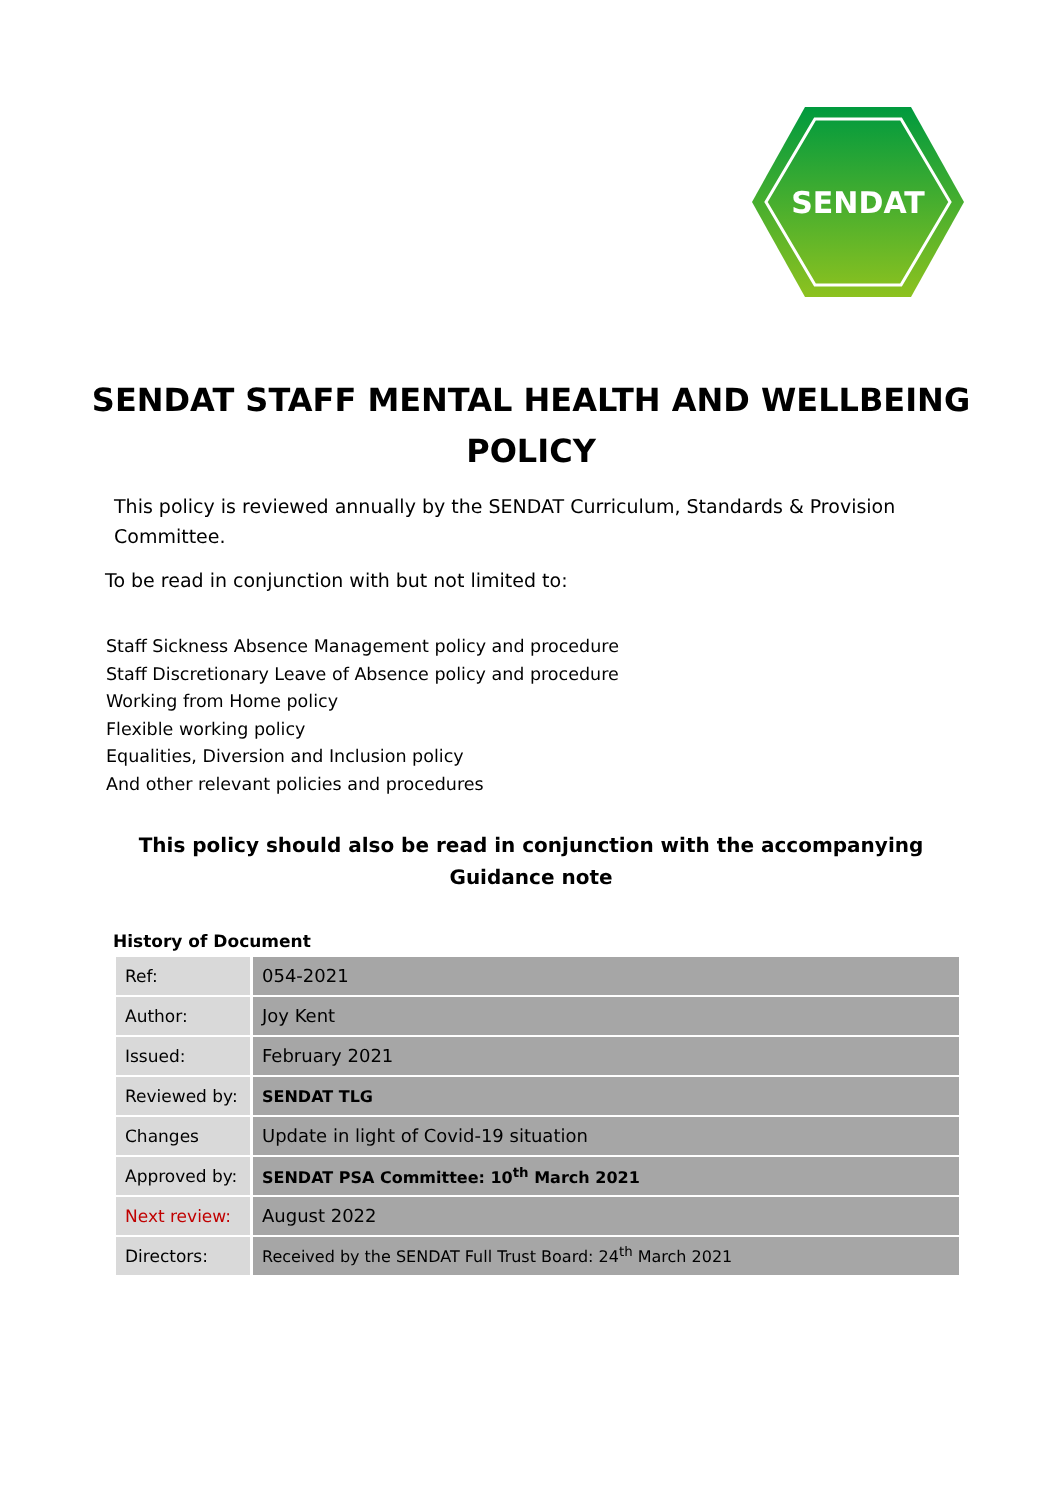SENDAT
SENDAT STAFF MENTAL HEALTH AND WELLBEING POLICY
This policy is reviewed annually by the SENDAT Curriculum, Standards & Provision Committee.
To be read in conjunction with but not limited to:
Staff Sickness Absence Management policy and procedure
Staff Discretionary Leave of Absence policy and procedure
Working from Home policy
Flexible working policy
Equalities, Diversion and Inclusion policy
And other relevant policies and procedures
This policy should also be read in conjunction with the accompanying Guidance note
History of Document
| Ref: | 054-2021 |
| Author: | Joy Kent |
| Issued: | February 2021 |
| Reviewed by: | SENDAT TLG |
| Changes | Update in light of Covid-19 situation |
| Approved by: | SENDAT PSA Committee: 10<sup>th</sup> March 2021 |
| Next review: | August 2022 |
| Directors: | Received by the SENDAT Full Trust Board: 24<sup>th</sup> March 2021 |